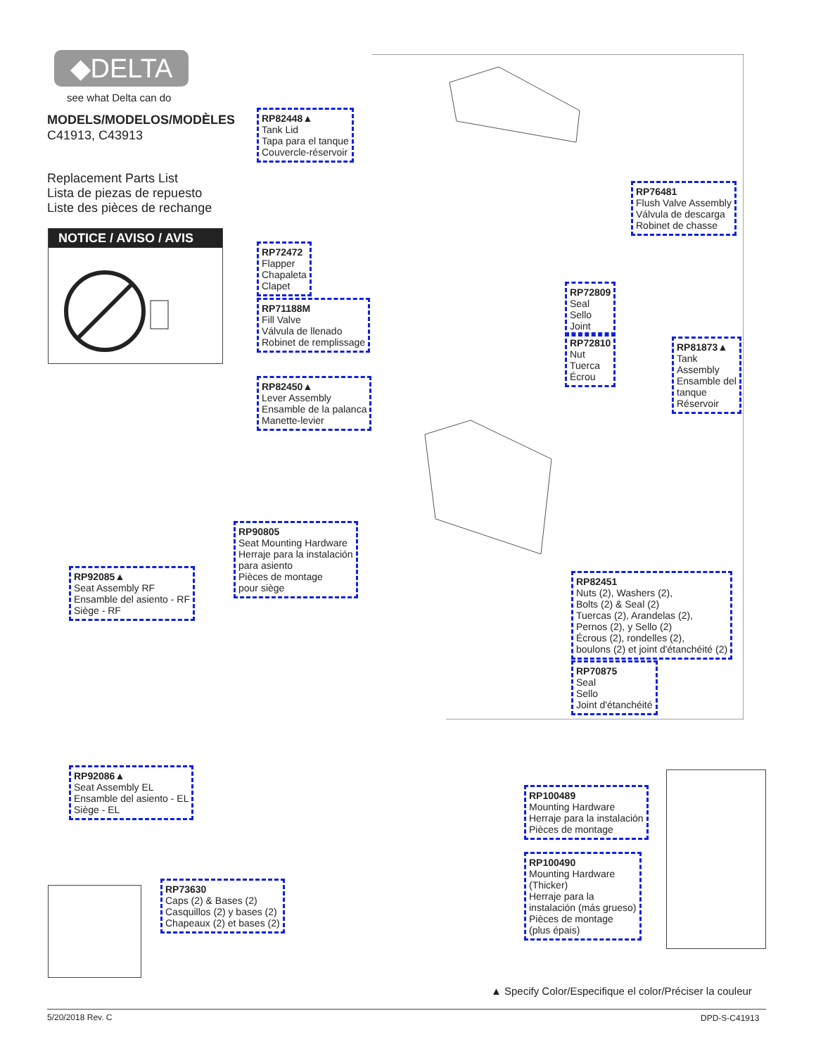◆DELTA
see what Delta can do
MODELS/MODELOS/MODÈLES
C41913, C43913
Replacement Parts List
Lista de piezas de repuesto
Liste des pièces de rechange
NOTICE / AVISO / AVIS
RP82448▲
Tank Lid
Tapa para el tanque
Couvercle-réservoir
RP76481
Flush Valve Assembly
Válvula de descarga
Robinet de chasse
RP72472
Flapper
Chapaleta
Clapet
RP71188M
Fill Valve
Válvula de llenado
Robinet de remplissage
RP72809
Seal
Sello
Joint
RP72810
Nut
Tuerca
Écrou
RP81873▲
Tank
Assembly
Ensamble del
tanque
Réservoir
RP82450▲
Lever Assembly
Ensamble de la palanca
Manette-levier
RP90805
Seat Mounting Hardware
Herraje para la instalación
para asiento
Pièces de montage
pour siège
RP92085▲
Seat Assembly RF
Ensamble del asiento - RF
Siège - RF
RP82451
Nuts (2), Washers (2),
Bolts (2) & Seal (2)
Tuercas (2), Arandelas (2),
Pernos (2), y Sello (2)
Écrous (2), rondelles (2),
boulons (2) et joint d'étanchéité (2)
RP70875
Seal
Sello
Joint d'étanchéité
RP92086▲
Seat Assembly EL
Ensamble del asiento - EL
Siège - EL
RP100489
Mounting Hardware
Herraje para la instalación
Pièces de montage
RP100490
Mounting Hardware
(Thicker)
Herraje para la
instalación (más grueso)
Pièces de montage
(plus épais)
RP73630
Caps (2) & Bases (2)
Casquillos (2) y bases (2)
Chapeaux (2) et bases (2)
▲ Specify Color/Especifique el color/Préciser la couleur
5/20/2018 Rev. C DPD-S-C41913